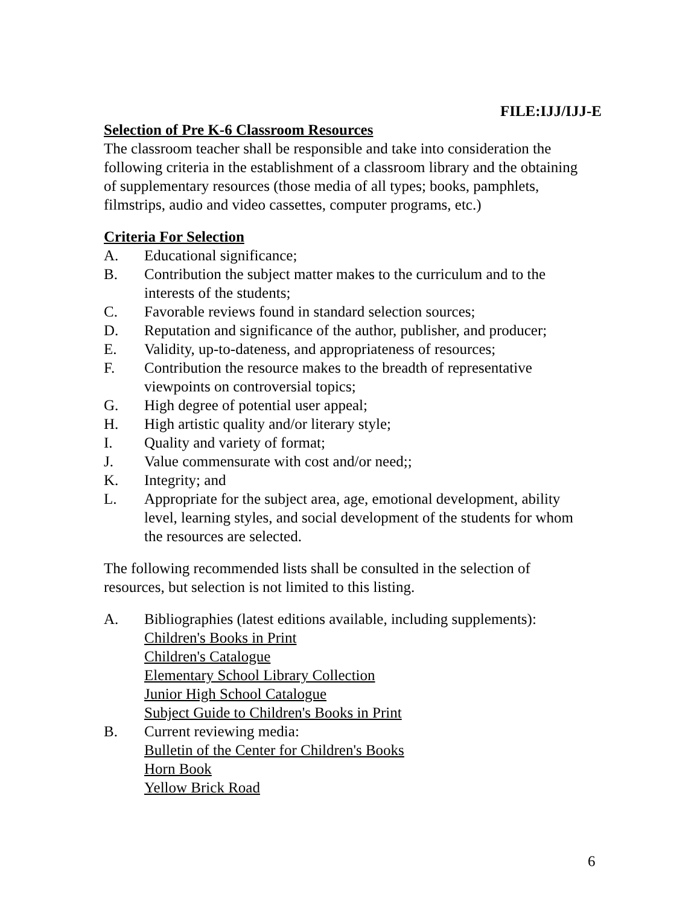FILE:IJJ/IJJ-E
Selection of Pre K-6 Classroom Resources
The classroom teacher shall be responsible and take into consideration the following criteria in the establishment of a classroom library and the obtaining of supplementary resources (those media of all types; books, pamphlets, filmstrips, audio and video cassettes, computer programs, etc.)
Criteria For Selection
A. Educational significance;
B. Contribution the subject matter makes to the curriculum and to the interests of the students;
C. Favorable reviews found in standard selection sources;
D. Reputation and significance of the author, publisher, and producer;
E. Validity, up-to-dateness, and appropriateness of resources;
F. Contribution the resource makes to the breadth of representative viewpoints on controversial topics;
G. High degree of potential user appeal;
H. High artistic quality and/or literary style;
I. Quality and variety of format;
J. Value commensurate with cost and/or need;;
K. Integrity; and
L. Appropriate for the subject area, age, emotional development, ability level, learning styles, and social development of the students for whom the resources are selected.
The following recommended lists shall be consulted in the selection of resources, but selection is not limited to this listing.
A. Bibliographies (latest editions available, including supplements):
Children's Books in Print
Children's Catalogue
Elementary School Library Collection
Junior High School Catalogue
Subject Guide to Children's Books in Print
B. Current reviewing media:
Bulletin of the Center for Children's Books
Horn Book
Yellow Brick Road
6